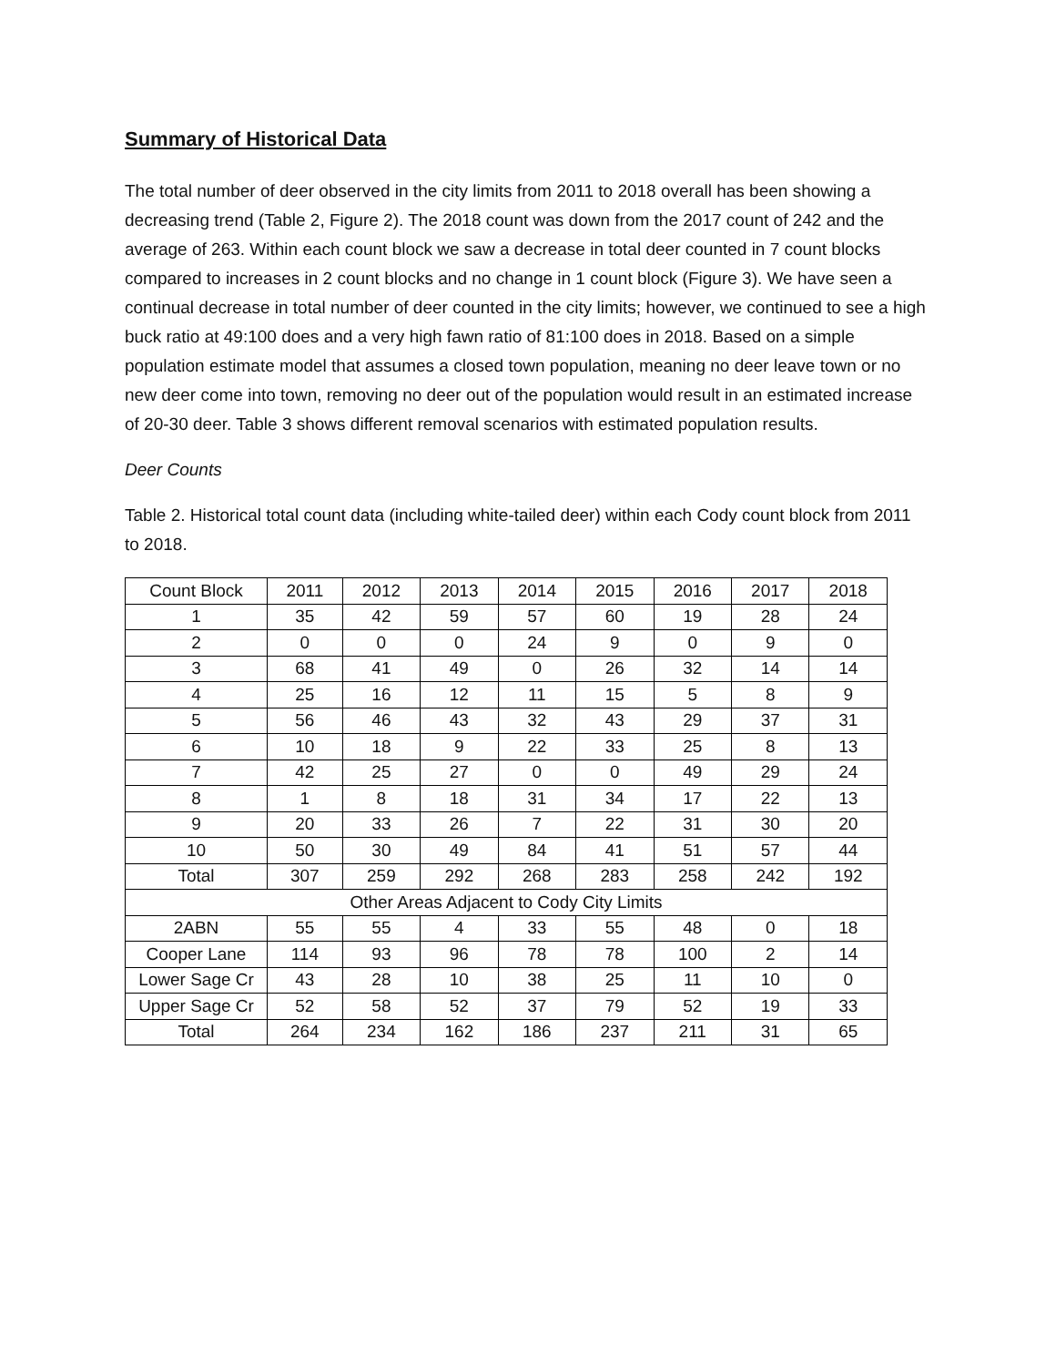Summary of Historical Data
The total number of deer observed in the city limits from 2011 to 2018 overall has been showing a decreasing trend (Table 2, Figure 2). The 2018 count was down from the 2017 count of 242 and the average of 263. Within each count block we saw a decrease in total deer counted in 7 count blocks compared to increases in 2 count blocks and no change in 1 count block (Figure 3). We have seen a continual decrease in total number of deer counted in the city limits; however, we continued to see a high buck ratio at 49:100 does and a very high fawn ratio of 81:100 does in 2018. Based on a simple population estimate model that assumes a closed town population, meaning no deer leave town or no new deer come into town, removing no deer out of the population would result in an estimated increase of 20-30 deer. Table 3 shows different removal scenarios with estimated population results.
Deer Counts
Table 2. Historical total count data (including white-tailed deer) within each Cody count block from 2011 to 2018.
| Count Block | 2011 | 2012 | 2013 | 2014 | 2015 | 2016 | 2017 | 2018 |
| 1 | 35 | 42 | 59 | 57 | 60 | 19 | 28 | 24 |
| 2 | 0 | 0 | 0 | 24 | 9 | 0 | 9 | 0 |
| 3 | 68 | 41 | 49 | 0 | 26 | 32 | 14 | 14 |
| 4 | 25 | 16 | 12 | 11 | 15 | 5 | 8 | 9 |
| 5 | 56 | 46 | 43 | 32 | 43 | 29 | 37 | 31 |
| 6 | 10 | 18 | 9 | 22 | 33 | 25 | 8 | 13 |
| 7 | 42 | 25 | 27 | 0 | 0 | 49 | 29 | 24 |
| 8 | 1 | 8 | 18 | 31 | 34 | 17 | 22 | 13 |
| 9 | 20 | 33 | 26 | 7 | 22 | 31 | 30 | 20 |
| 10 | 50 | 30 | 49 | 84 | 41 | 51 | 57 | 44 |
| Total | 307 | 259 | 292 | 268 | 283 | 258 | 242 | 192 |
| Other Areas Adjacent to Cody City Limits | | | | | | | | |
| 2ABN | 55 | 55 | 4 | 33 | 55 | 48 | 0 | 18 |
| Cooper Lane | 114 | 93 | 96 | 78 | 78 | 100 | 2 | 14 |
| Lower Sage Cr | 43 | 28 | 10 | 38 | 25 | 11 | 10 | 0 |
| Upper Sage Cr | 52 | 58 | 52 | 37 | 79 | 52 | 19 | 33 |
| Total | 264 | 234 | 162 | 186 | 237 | 211 | 31 | 65 |